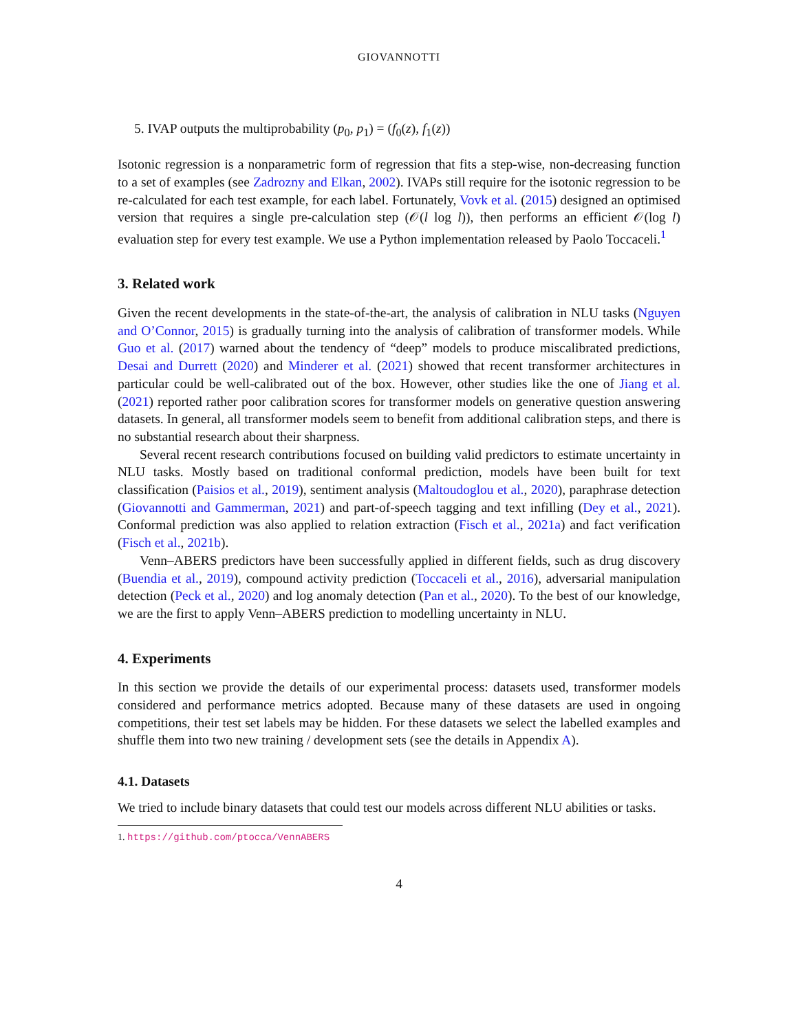GIOVANNOTTI
5. IVAP outputs the multiprobability (p<sub>0</sub>, p<sub>1</sub>) = (f<sub>0</sub>(z), f<sub>1</sub>(z))
Isotonic regression is a nonparametric form of regression that fits a step-wise, non-decreasing function to a set of examples (see Zadrozny and Elkan, 2002). IVAPs still require for the isotonic regression to be re-calculated for each test example, for each label. Fortunately, Vovk et al. (2015) designed an optimised version that requires a single pre-calculation step (𝒪(l log l)), then performs an efficient 𝒪(log l) evaluation step for every test example. We use a Python implementation released by Paolo Toccaceli.<sup>1</sup>
3. Related work
Given the recent developments in the state-of-the-art, the analysis of calibration in NLU tasks (Nguyen and O’Connor, 2015) is gradually turning into the analysis of calibration of transformer models. While Guo et al. (2017) warned about the tendency of “deep” models to produce miscalibrated predictions, Desai and Durrett (2020) and Minderer et al. (2021) showed that recent transformer architectures in particular could be well-calibrated out of the box. However, other studies like the one of Jiang et al. (2021) reported rather poor calibration scores for transformer models on generative question answering datasets. In general, all transformer models seem to benefit from additional calibration steps, and there is no substantial research about their sharpness.
Several recent research contributions focused on building valid predictors to estimate uncertainty in NLU tasks. Mostly based on traditional conformal prediction, models have been built for text classification (Paisios et al., 2019), sentiment analysis (Maltoudoglou et al., 2020), paraphrase detection (Giovannotti and Gammerman, 2021) and part-of-speech tagging and text infilling (Dey et al., 2021). Conformal prediction was also applied to relation extraction (Fisch et al., 2021a) and fact verification (Fisch et al., 2021b).
Venn–ABERS predictors have been successfully applied in different fields, such as drug discovery (Buendia et al., 2019), compound activity prediction (Toccaceli et al., 2016), adversarial manipulation detection (Peck et al., 2020) and log anomaly detection (Pan et al., 2020). To the best of our knowledge, we are the first to apply Venn–ABERS prediction to modelling uncertainty in NLU.
4. Experiments
In this section we provide the details of our experimental process: datasets used, transformer models considered and performance metrics adopted. Because many of these datasets are used in ongoing competitions, their test set labels may be hidden. For these datasets we select the labelled examples and shuffle them into two new training / development sets (see the details in Appendix A).
4.1. Datasets
We tried to include binary datasets that could test our models across different NLU abilities or tasks.
1. https://github.com/ptocca/VennABERS
4